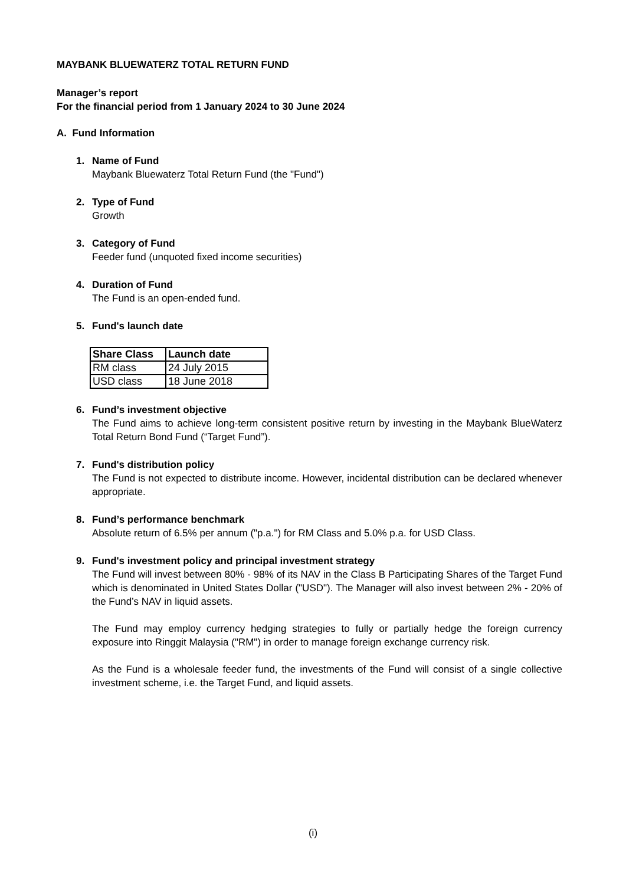MAYBANK BLUEWATERZ TOTAL RETURN FUND
Manager’s report
For the financial period from 1 January 2024 to 30 June 2024
A. Fund Information
1. Name of Fund
Maybank Bluewaterz Total Return Fund (the "Fund")
2. Type of Fund
Growth
3. Category of Fund
Feeder fund (unquoted fixed income securities)
4. Duration of Fund
The Fund is an open-ended fund.
5. Fund's launch date
| Share Class | Launch date |
| --- | --- |
| RM class | 24 July 2015 |
| USD class | 18 June 2018 |
6. Fund’s investment objective
The Fund aims to achieve long-term consistent positive return by investing in the Maybank BlueWaterz Total Return Bond Fund (“Target Fund”).
7. Fund's distribution policy
The Fund is not expected to distribute income. However, incidental distribution can be declared whenever appropriate.
8. Fund’s performance benchmark
Absolute return of 6.5% per annum ("p.a.") for RM Class and 5.0% p.a. for USD Class.
9. Fund's investment policy and principal investment strategy
The Fund will invest between 80% - 98% of its NAV in the Class B Participating Shares of the Target Fund which is denominated in United States Dollar ("USD"). The Manager will also invest between 2% - 20% of the Fund’s NAV in liquid assets.
The Fund may employ currency hedging strategies to fully or partially hedge the foreign currency exposure into Ringgit Malaysia ("RM") in order to manage foreign exchange currency risk.
As the Fund is a wholesale feeder fund, the investments of the Fund will consist of a single collective investment scheme, i.e. the Target Fund, and liquid assets.
(i)